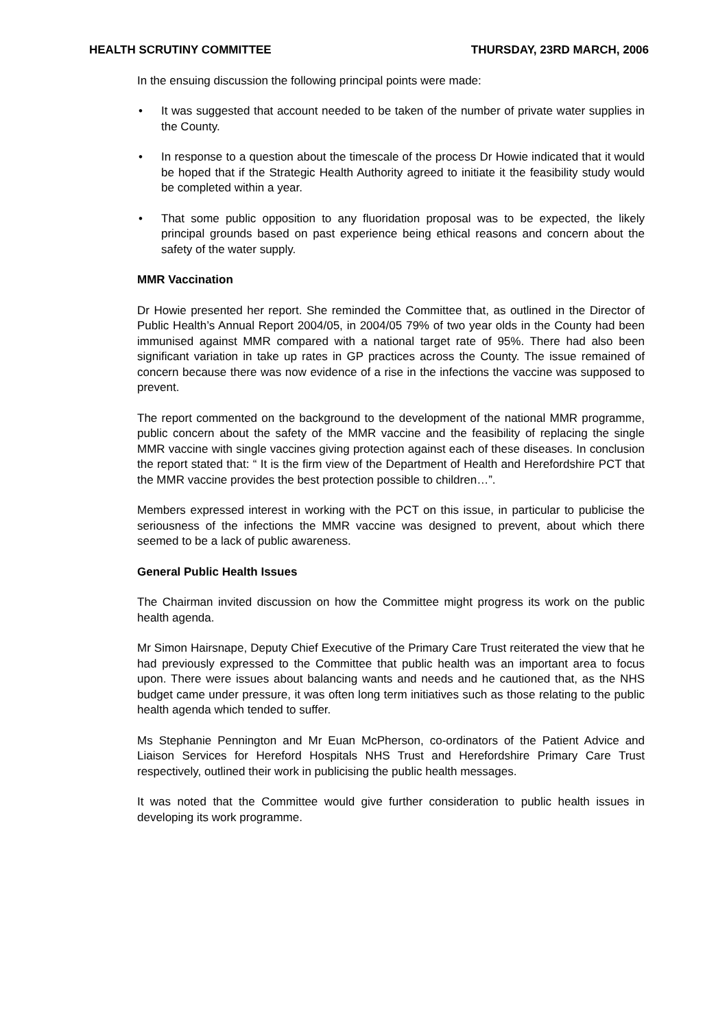HEALTH SCRUTINY COMMITTEE THURSDAY, 23RD MARCH, 2006
In the ensuing discussion the following principal points were made:
• It was suggested that account needed to be taken of the number of private water supplies in the County.
• In response to a question about the timescale of the process Dr Howie indicated that it would be hoped that if the Strategic Health Authority agreed to initiate it the feasibility study would be completed within a year.
• That some public opposition to any fluoridation proposal was to be expected, the likely principal grounds based on past experience being ethical reasons and concern about the safety of the water supply.
MMR Vaccination
Dr Howie presented her report. She reminded the Committee that, as outlined in the Director of Public Health’s Annual Report 2004/05, in 2004/05 79% of two year olds in the County had been immunised against MMR compared with a national target rate of 95%. There had also been significant variation in take up rates in GP practices across the County. The issue remained of concern because there was now evidence of a rise in the infections the vaccine was supposed to prevent.
The report commented on the background to the development of the national MMR programme, public concern about the safety of the MMR vaccine and the feasibility of replacing the single MMR vaccine with single vaccines giving protection against each of these diseases. In conclusion the report stated that: “ It is the firm view of the Department of Health and Herefordshire PCT that the MMR vaccine provides the best protection possible to children…”.
Members expressed interest in working with the PCT on this issue, in particular to publicise the seriousness of the infections the MMR vaccine was designed to prevent, about which there seemed to be a lack of public awareness.
General Public Health Issues
The Chairman invited discussion on how the Committee might progress its work on the public health agenda.
Mr Simon Hairsnape, Deputy Chief Executive of the Primary Care Trust reiterated the view that he had previously expressed to the Committee that public health was an important area to focus upon. There were issues about balancing wants and needs and he cautioned that, as the NHS budget came under pressure, it was often long term initiatives such as those relating to the public health agenda which tended to suffer.
Ms Stephanie Pennington and Mr Euan McPherson, co-ordinators of the Patient Advice and Liaison Services for Hereford Hospitals NHS Trust and Herefordshire Primary Care Trust respectively, outlined their work in publicising the public health messages.
It was noted that the Committee would give further consideration to public health issues in developing its work programme.